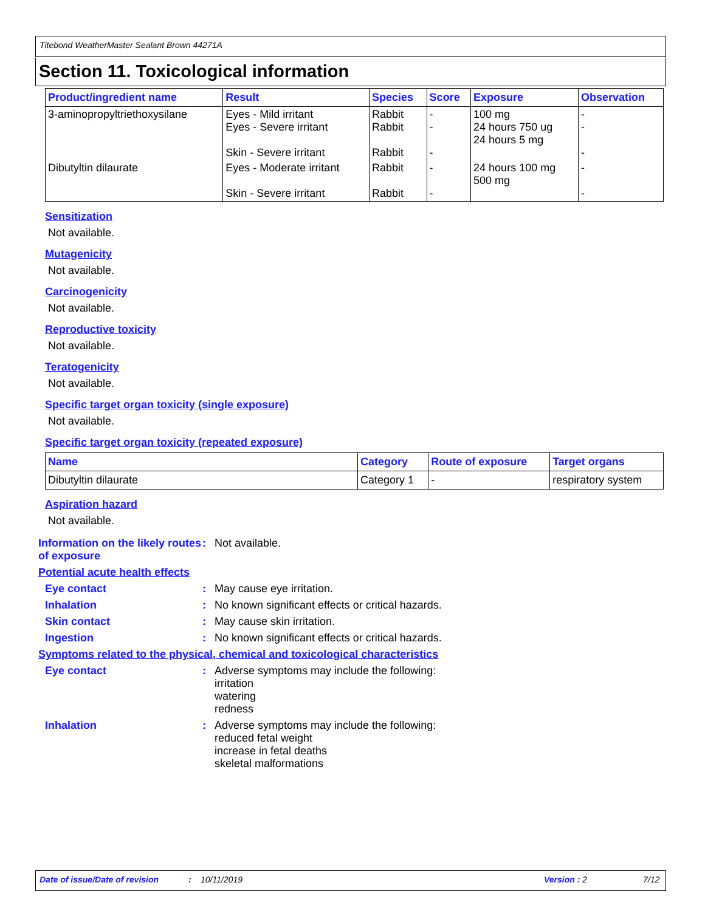Titebond WeatherMaster Sealant Brown 44271A
Section 11. Toxicological information
| Product/ingredient name | Result | Species | Score | Exposure | Observation |
| --- | --- | --- | --- | --- | --- |
| 3-aminopropyltriethoxysilane | Eyes - Mild irritant Eyes - Severe irritant Skin - Severe irritant | Rabbit Rabbit Rabbit | - - - | 100 mg 24 hours 750 ug 24 hours 5 mg | - - - |
| Dibutyltin dilaurate | Eyes - Moderate irritant Skin - Severe irritant | Rabbit Rabbit | - - | 24 hours 100 mg 500 mg | - - |
Sensitization
Not available.
Mutagenicity
Not available.
Carcinogenicity
Not available.
Reproductive toxicity
Not available.
Teratogenicity
Not available.
Specific target organ toxicity (single exposure)
Not available.
Specific target organ toxicity (repeated exposure)
| Name | Category | Route of exposure | Target organs |
| --- | --- | --- | --- |
| Dibutyltin dilaurate | Category 1 | - | respiratory system |
Aspiration hazard
Not available.
Information on the likely routes of exposure
: Not available.
Potential acute health effects
Eye contact : May cause eye irritation.
Inhalation : No known significant effects or critical hazards.
Skin contact : May cause skin irritation.
Ingestion : No known significant effects or critical hazards.
Symptoms related to the physical, chemical and toxicological characteristics
Eye contact : Adverse symptoms may include the following:
irritation
watering
redness
Inhalation : Adverse symptoms may include the following:
reduced fetal weight
increase in fetal deaths
skeletal malformations
Date of issue/Date of revision: 10/11/2019 Version : 2 7/12